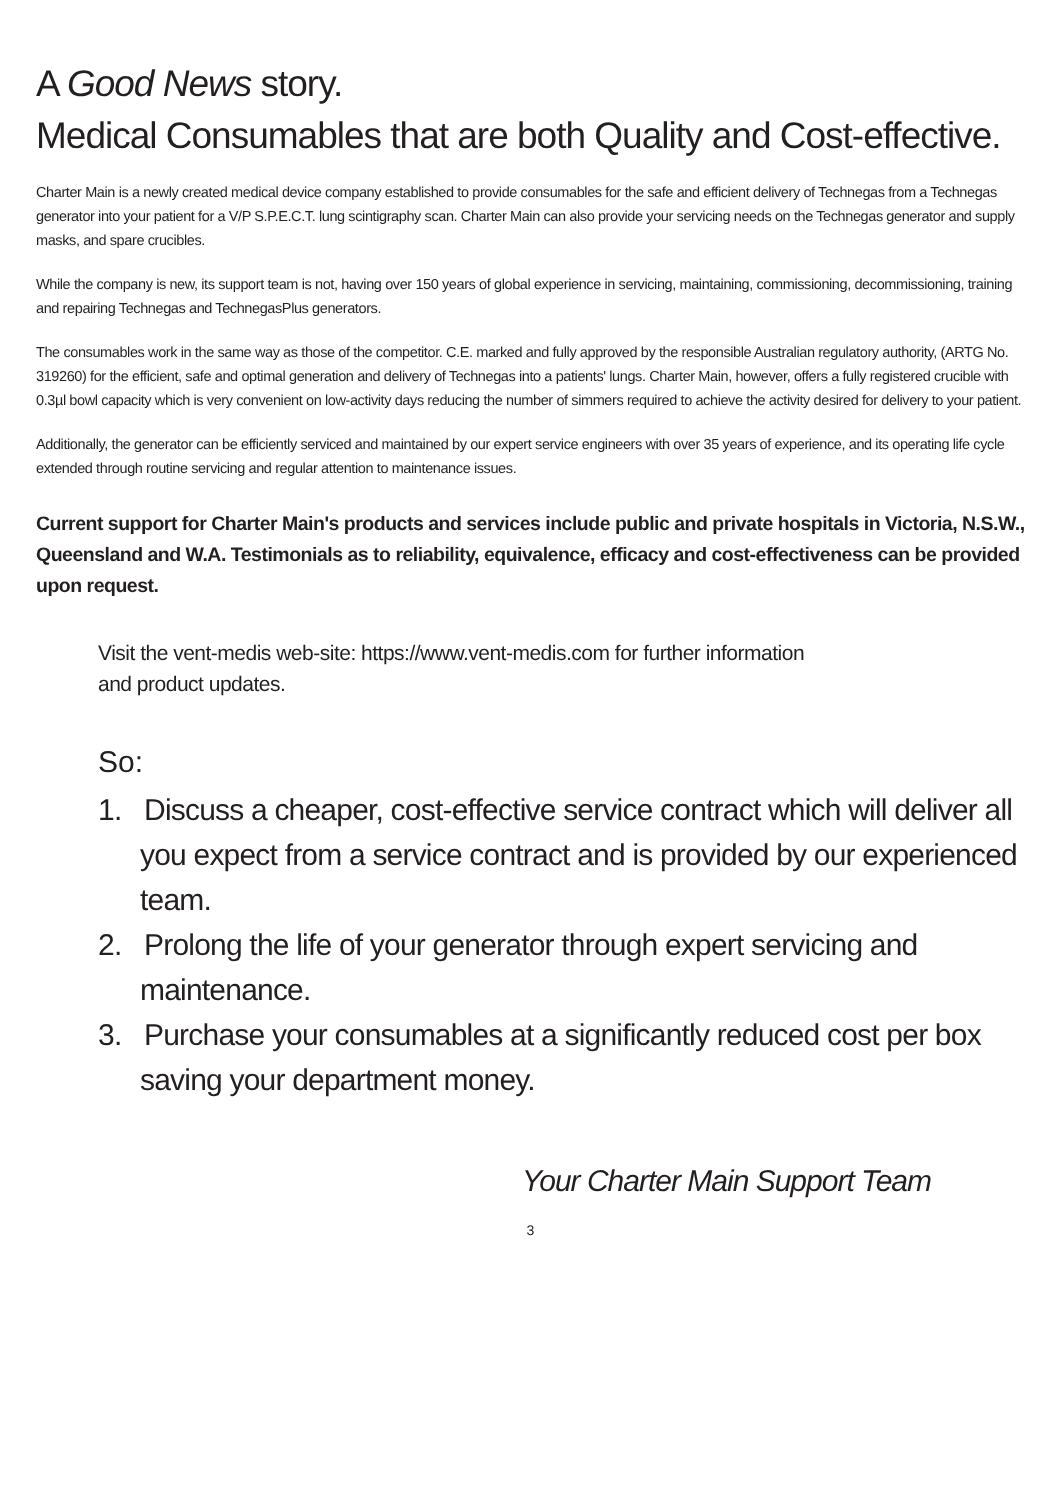A Good News story.
Medical Consumables that are both Quality and Cost-effective.
Charter Main is a newly created medical device company established to provide consumables for the safe and efficient delivery of Technegas from a Technegas generator into your patient for a V/P S.P.E.C.T. lung scintigraphy scan. Charter Main can also provide your servicing needs on the Technegas generator and supply masks, and spare crucibles.
While the company is new, its support team is not, having over 150 years of global experience in servicing, maintaining, commissioning, decommissioning, training and repairing Technegas and TechnegasPlus generators.
The consumables work in the same way as those of the competitor. C.E. marked and fully approved by the responsible Australian regulatory authority, (ARTG No. 319260) for the efficient, safe and optimal generation and delivery of Technegas into a patients' lungs. Charter Main, however, offers a fully registered crucible with 0.3µl bowl capacity which is very convenient on low-activity days reducing the number of simmers required to achieve the activity desired for delivery to your patient.
Additionally, the generator can be efficiently serviced and maintained by our expert service engineers with over 35 years of experience, and its operating life cycle extended through routine servicing and regular attention to maintenance issues.
Current support for Charter Main's products and services include public and private hospitals in Victoria, N.S.W., Queensland and W.A. Testimonials as to reliability, equivalence, efficacy and cost-effectiveness can be provided upon request.
Visit the vent-medis web-site: https://www.vent-medis.com for further information
and product updates.
So:
1. Discuss a cheaper, cost-effective service contract which will deliver all you expect from a service contract and is provided by our experienced team.
2. Prolong the life of your generator through expert servicing and maintenance.
3. Purchase your consumables at a significantly reduced cost per box saving your department money.
Your Charter Main Support Team
3